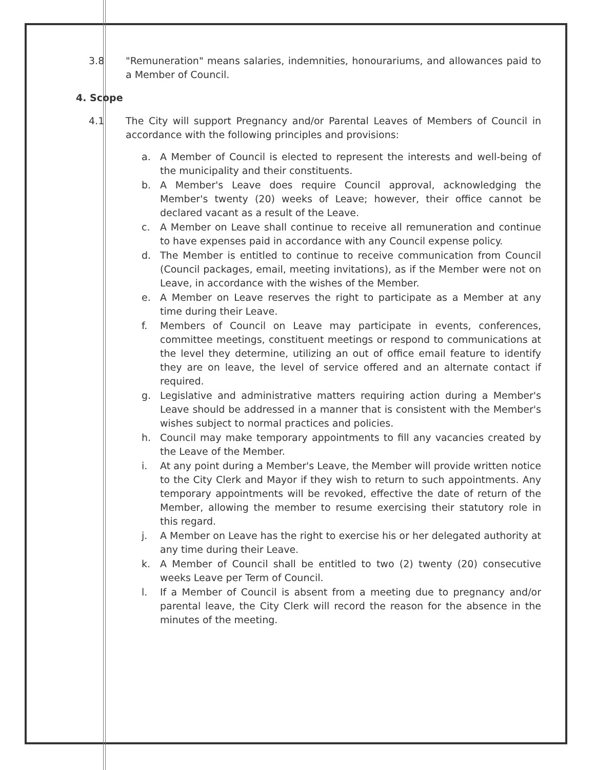3.8 "Remuneration" means salaries, indemnities, honourariums, and allowances paid to a Member of Council.
4. Scope
4.1 The City will support Pregnancy and/or Parental Leaves of Members of Council in accordance with the following principles and provisions:
a. A Member of Council is elected to represent the interests and well-being of the municipality and their constituents.
b. A Member's Leave does require Council approval, acknowledging the Member's twenty (20) weeks of Leave; however, their office cannot be declared vacant as a result of the Leave.
c. A Member on Leave shall continue to receive all remuneration and continue to have expenses paid in accordance with any Council expense policy.
d. The Member is entitled to continue to receive communication from Council (Council packages, email, meeting invitations), as if the Member were not on Leave, in accordance with the wishes of the Member.
e. A Member on Leave reserves the right to participate as a Member at any time during their Leave.
f. Members of Council on Leave may participate in events, conferences, committee meetings, constituent meetings or respond to communications at the level they determine, utilizing an out of office email feature to identify they are on leave, the level of service offered and an alternate contact if required.
g. Legislative and administrative matters requiring action during a Member's Leave should be addressed in a manner that is consistent with the Member's wishes subject to normal practices and policies.
h. Council may make temporary appointments to fill any vacancies created by the Leave of the Member.
i. At any point during a Member's Leave, the Member will provide written notice to the City Clerk and Mayor if they wish to return to such appointments. Any temporary appointments will be revoked, effective the date of return of the Member, allowing the member to resume exercising their statutory role in this regard.
j. A Member on Leave has the right to exercise his or her delegated authority at any time during their Leave.
k. A Member of Council shall be entitled to two (2) twenty (20) consecutive weeks Leave per Term of Council.
l. If a Member of Council is absent from a meeting due to pregnancy and/or parental leave, the City Clerk will record the reason for the absence in the minutes of the meeting.